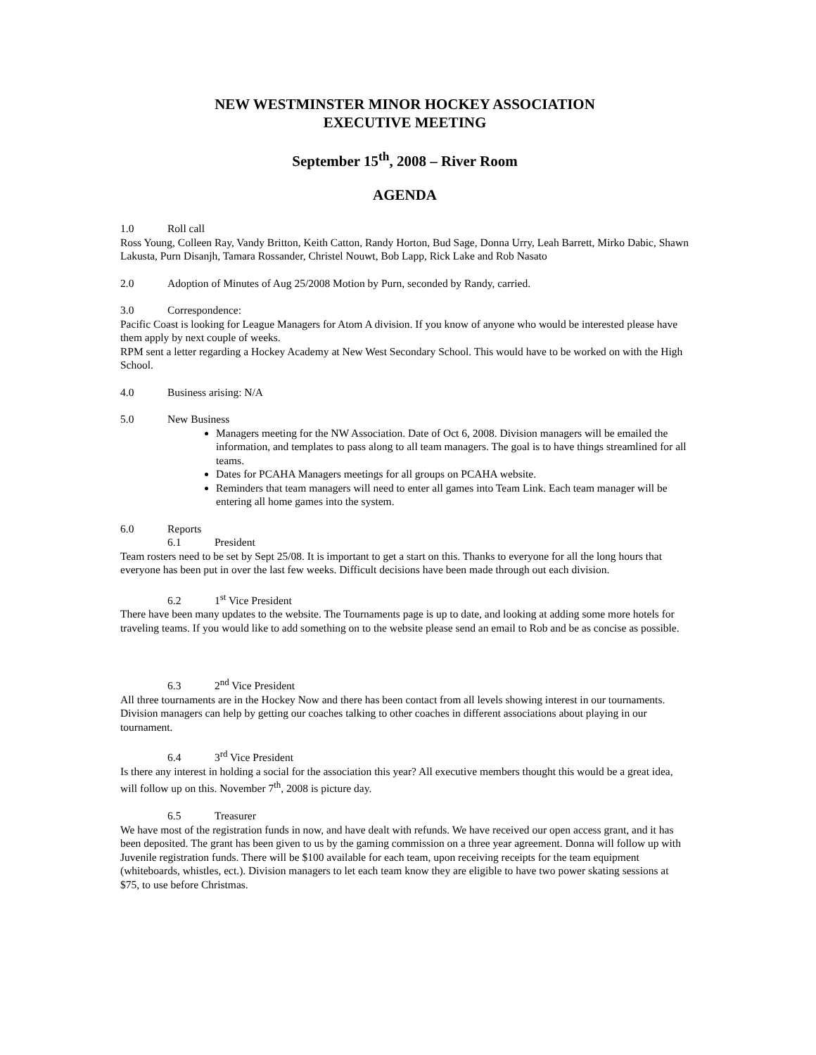NEW WESTMINSTER MINOR HOCKEY ASSOCIATION
EXECUTIVE MEETING
September 15<sup>th</sup>, 2008 – River Room
AGENDA
1.0 Roll call
Ross Young, Colleen Ray, Vandy Britton, Keith Catton, Randy Horton, Bud Sage, Donna Urry, Leah Barrett, Mirko Dabic, Shawn Lakusta, Purn Disanjh, Tamara Rossander, Christel Nouwt, Bob Lapp, Rick Lake and Rob Nasato
2.0 Adoption of Minutes of Aug 25/2008 Motion by Purn, seconded by Randy, carried.
3.0 Correspondence:
Pacific Coast is looking for League Managers for Atom A division. If you know of anyone who would be interested please have them apply by next couple of weeks.
RPM sent a letter regarding a Hockey Academy at New West Secondary School. This would have to be worked on with the High School.
4.0 Business arising: N/A
5.0 New Business
Managers meeting for the NW Association. Date of Oct 6, 2008. Division managers will be emailed the information, and templates to pass along to all team managers. The goal is to have things streamlined for all teams.
Dates for PCAHA Managers meetings for all groups on PCAHA website.
Reminders that team managers will need to enter all games into Team Link. Each team manager will be entering all home games into the system.
6.0 Reports
6.1 President
Team rosters need to be set by Sept 25/08. It is important to get a start on this. Thanks to everyone for all the long hours that everyone has been put in over the last few weeks. Difficult decisions have been made through out each division.
6.2 1<sup>st</sup> Vice President
There have been many updates to the website. The Tournaments page is up to date, and looking at adding some more hotels for traveling teams. If you would like to add something on to the website please send an email to Rob and be as concise as possible.
6.3 2<sup>nd</sup> Vice President
All three tournaments are in the Hockey Now and there has been contact from all levels showing interest in our tournaments. Division managers can help by getting our coaches talking to other coaches in different associations about playing in our tournament.
6.4 3<sup>rd</sup> Vice President
Is there any interest in holding a social for the association this year? All executive members thought this would be a great idea, will follow up on this. November 7<sup>th</sup>, 2008 is picture day.
6.5 Treasurer
We have most of the registration funds in now, and have dealt with refunds. We have received our open access grant, and it has been deposited. The grant has been given to us by the gaming commission on a three year agreement. Donna will follow up with Juvenile registration funds. There will be $100 available for each team, upon receiving receipts for the team equipment (whiteboards, whistles, ect.). Division managers to let each team know they are eligible to have two power skating sessions at $75, to use before Christmas.